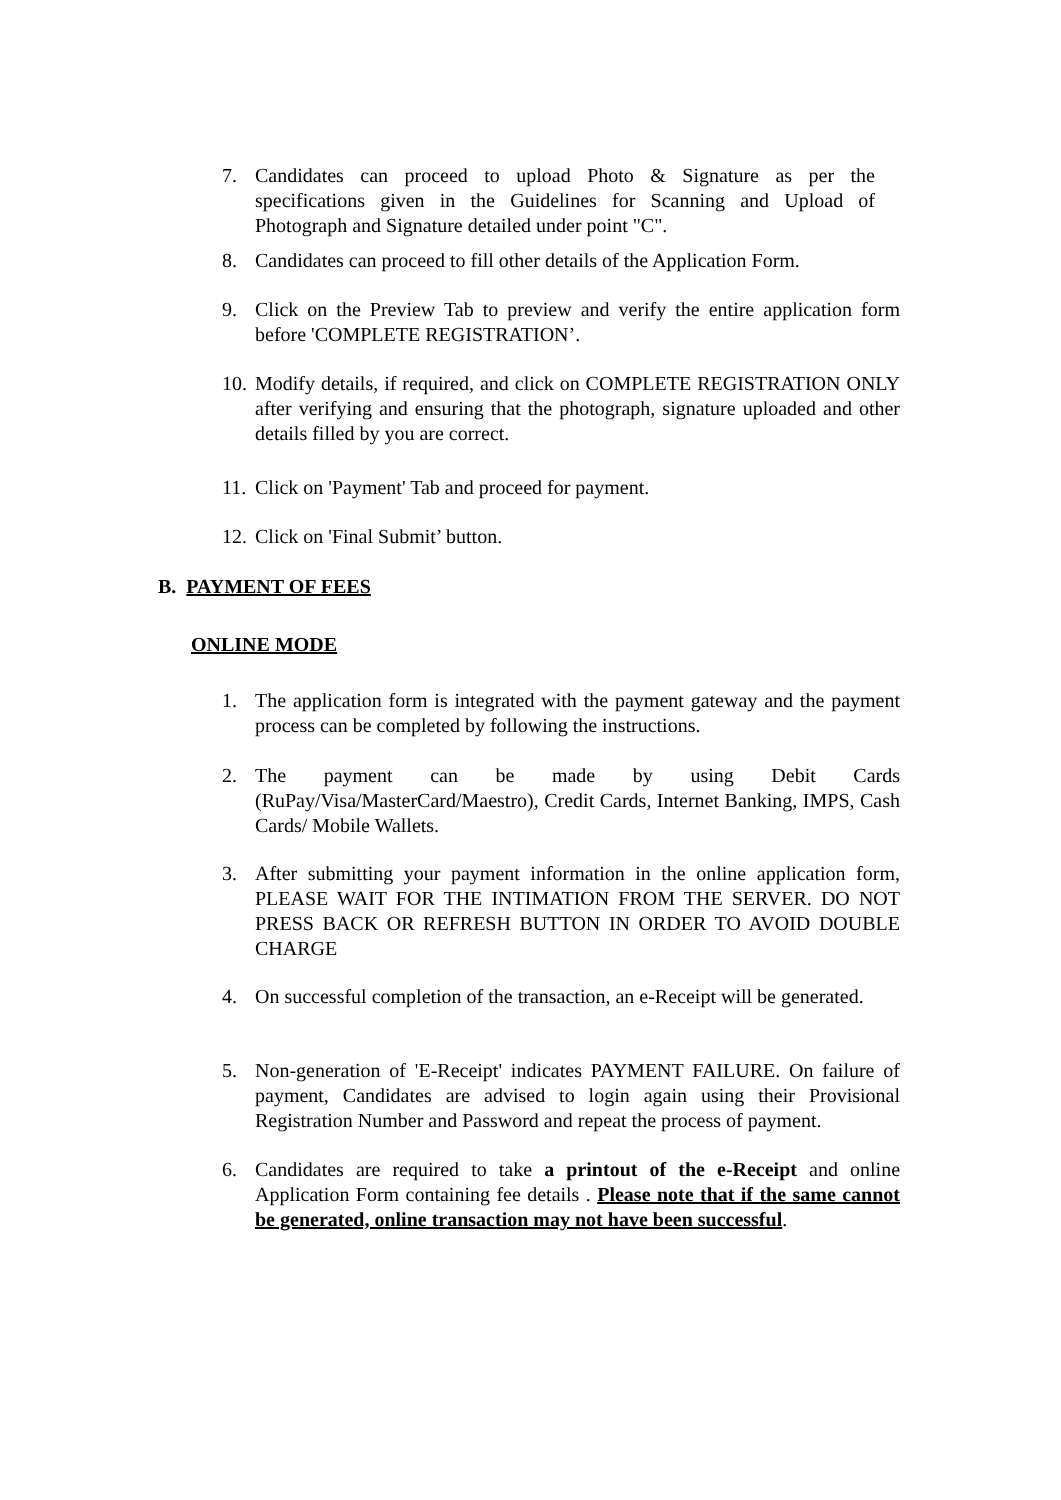7. Candidates can proceed to upload Photo & Signature as per the specifications given in the Guidelines for Scanning and Upload of Photograph and Signature detailed under point "C".
8. Candidates can proceed to fill other details of the Application Form.
9. Click on the Preview Tab to preview and verify the entire application form before 'COMPLETE REGISTRATION’.
10. Modify details, if required, and click on COMPLETE REGISTRATION ONLY after verifying and ensuring that the photograph, signature uploaded and other details filled by you are correct.
11. Click on 'Payment' Tab and proceed for payment.
12. Click on 'Final Submit’ button.
B. PAYMENT OF FEES
ONLINE MODE
1. The application form is integrated with the payment gateway and the payment process can be completed by following the instructions.
2. The payment can be made by using Debit Cards (RuPay/Visa/MasterCard/Maestro), Credit Cards, Internet Banking, IMPS, Cash Cards/ Mobile Wallets.
3. After submitting your payment information in the online application form, PLEASE WAIT FOR THE INTIMATION FROM THE SERVER. DO NOT PRESS BACK OR REFRESH BUTTON IN ORDER TO AVOID DOUBLE CHARGE
4. On successful completion of the transaction, an e-Receipt will be generated.
5. Non-generation of 'E-Receipt' indicates PAYMENT FAILURE. On failure of payment, Candidates are advised to login again using their Provisional Registration Number and Password and repeat the process of payment.
6. Candidates are required to take a printout of the e-Receipt and online Application Form containing fee details . Please note that if the same cannot be generated, online transaction may not have been successful.